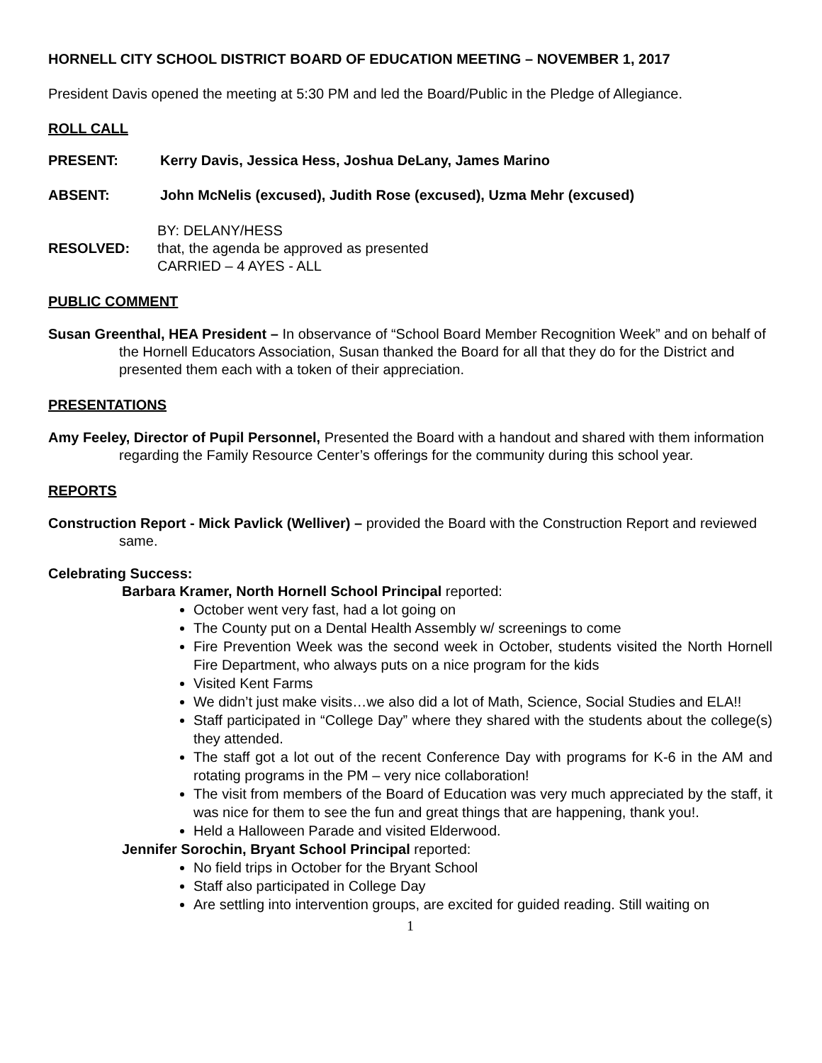HORNELL CITY SCHOOL DISTRICT BOARD OF EDUCATION MEETING – NOVEMBER 1, 2017
President Davis opened the meeting at 5:30 PM and led the Board/Public in the Pledge of Allegiance.
ROLL CALL
PRESENT: Kerry Davis, Jessica Hess, Joshua DeLany, James Marino
ABSENT: John McNelis (excused), Judith Rose (excused), Uzma Mehr (excused)
RESOLVED: BY: DELANY/HESS
that, the agenda be approved as presented
CARRIED – 4 AYES - ALL
PUBLIC COMMENT
Susan Greenthal, HEA President – In observance of “School Board Member Recognition Week” and on behalf of the Hornell Educators Association, Susan thanked the Board for all that they do for the District and presented them each with a token of their appreciation.
PRESENTATIONS
Amy Feeley, Director of Pupil Personnel, Presented the Board with a handout and shared with them information regarding the Family Resource Center’s offerings for the community during this school year.
REPORTS
Construction Report - Mick Pavlick (Welliver) – provided the Board with the Construction Report and reviewed same.
Celebrating Success:
Barbara Kramer, North Hornell School Principal reported:
October went very fast, had a lot going on
The County put on a Dental Health Assembly w/ screenings to come
Fire Prevention Week was the second week in October, students visited the North Hornell Fire Department, who always puts on a nice program for the kids
Visited Kent Farms
We didn’t just make visits…we also did a lot of Math, Science, Social Studies and ELA!!
Staff participated in “College Day” where they shared with the students about the college(s) they attended.
The staff got a lot out of the recent Conference Day with programs for K-6 in the AM and rotating programs in the PM – very nice collaboration!
The visit from members of the Board of Education was very much appreciated by the staff, it was nice for them to see the fun and great things that are happening, thank you!.
Held a Halloween Parade and visited Elderwood.
Jennifer Sorochin, Bryant School Principal reported:
No field trips in October for the Bryant School
Staff also participated in College Day
Are settling into intervention groups, are excited for guided reading. Still waiting on
1